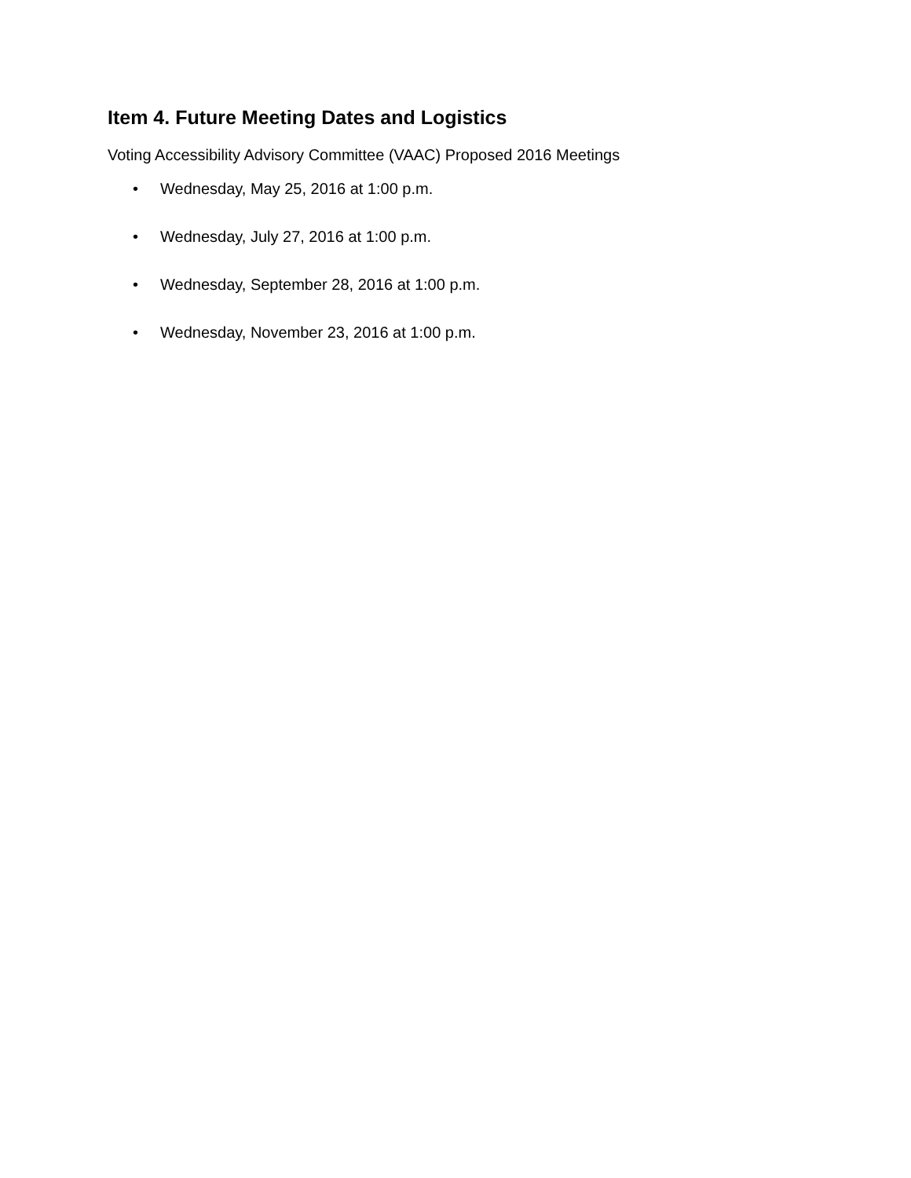Item 4. Future Meeting Dates and Logistics
Voting Accessibility Advisory Committee (VAAC) Proposed 2016 Meetings
• Wednesday, May 25, 2016 at 1:00 p.m.
• Wednesday, July 27, 2016 at 1:00 p.m.
• Wednesday, September 28, 2016 at 1:00 p.m.
• Wednesday, November 23, 2016 at 1:00 p.m.